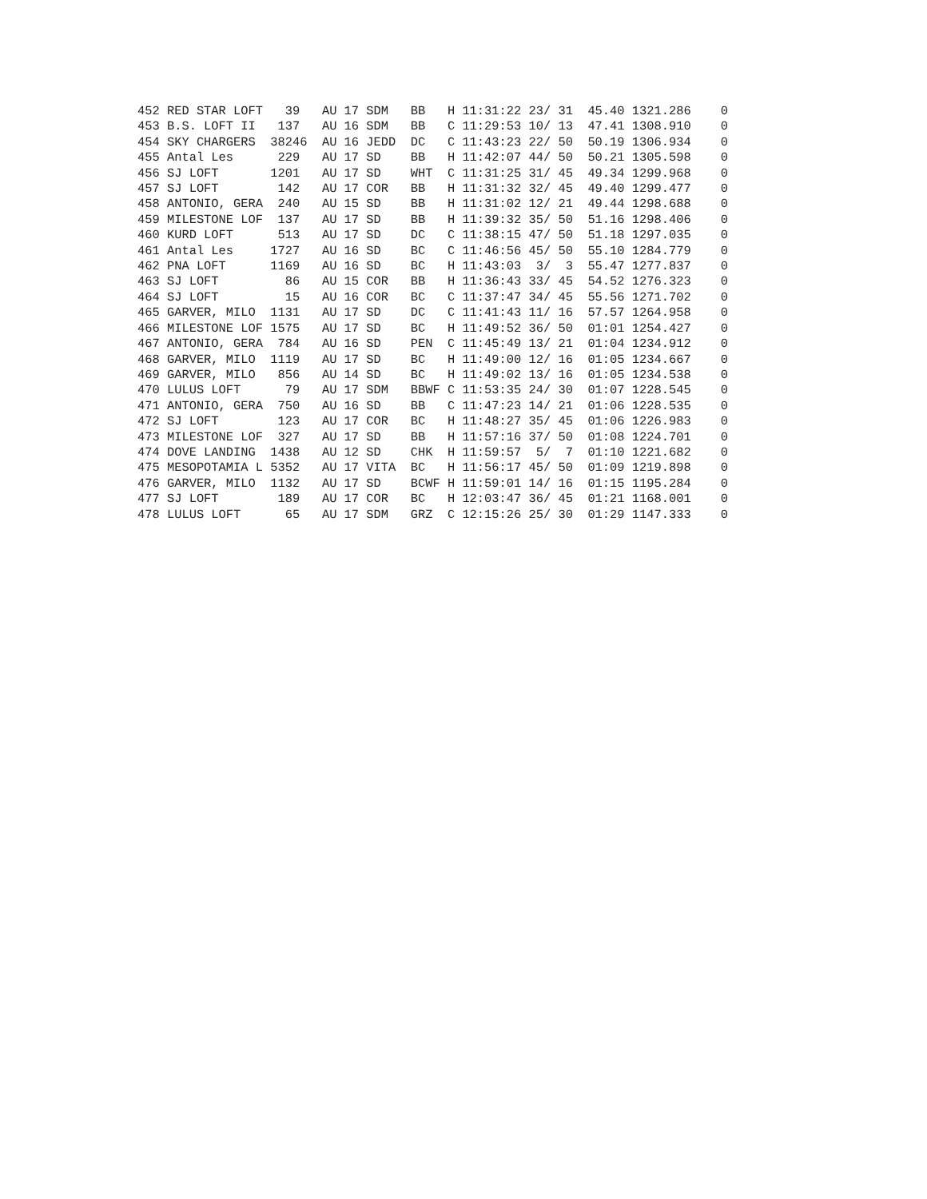452 RED STAR LOFT   39   AU 17 SDM   BB   H 11:31:22 23/ 31  45.40 1321.286    0
453 B.S. LOFT II   137   AU 16 SDM   BB   C 11:29:53 10/ 13  47.41 1308.910    0
454 SKY CHARGERS  38246  AU 16 JEDD  DC   C 11:43:23 22/ 50  50.19 1306.934    0
455 Antal Les      229   AU 17 SD    BB   H 11:42:07 44/ 50  50.21 1305.598    0
456 SJ LOFT       1201   AU 17 SD    WHT  C 11:31:25 31/ 45  49.34 1299.968    0
457 SJ LOFT        142   AU 17 COR   BB   H 11:31:32 32/ 45  49.40 1299.477    0
458 ANTONIO, GERA  240   AU 15 SD    BB   H 11:31:02 12/ 21  49.44 1298.688    0
459 MILESTONE LOF  137   AU 17 SD    BB   H 11:39:32 35/ 50  51.16 1298.406    0
460 KURD LOFT      513   AU 17 SD    DC   C 11:38:15 47/ 50  51.18 1297.035    0
461 Antal Les     1727   AU 16 SD    BC   C 11:46:56 45/ 50  55.10 1284.779    0
462 PNA LOFT      1169   AU 16 SD    BC   H 11:43:03  3/  3  55.47 1277.837    0
463 SJ LOFT         86   AU 15 COR   BB   H 11:36:43 33/ 45  54.52 1276.323    0
464 SJ LOFT         15   AU 16 COR   BC   C 11:37:47 34/ 45  55.56 1271.702    0
465 GARVER, MILO  1131   AU 17 SD    DC   C 11:41:43 11/ 16  57.57 1264.958    0
466 MILESTONE LOF 1575   AU 17 SD    BC   H 11:49:52 36/ 50  01:01 1254.427    0
467 ANTONIO, GERA  784   AU 16 SD    PEN  C 11:45:49 13/ 21  01:04 1234.912    0
468 GARVER, MILO  1119   AU 17 SD    BC   H 11:49:00 12/ 16  01:05 1234.667    0
469 GARVER, MILO   856   AU 14 SD    BC   H 11:49:02 13/ 16  01:05 1234.538    0
470 LULUS LOFT      79   AU 17 SDM   BBWF C 11:53:35 24/ 30  01:07 1228.545    0
471 ANTONIO, GERA  750   AU 16 SD    BB   C 11:47:23 14/ 21  01:06 1228.535    0
472 SJ LOFT        123   AU 17 COR   BC   H 11:48:27 35/ 45  01:06 1226.983    0
473 MILESTONE LOF  327   AU 17 SD    BB   H 11:57:16 37/ 50  01:08 1224.701    0
474 DOVE LANDING  1438   AU 12 SD    CHK  H 11:59:57  5/  7  01:10 1221.682    0
475 MESOPOTAMIA L 5352   AU 17 VITA  BC   H 11:56:17 45/ 50  01:09 1219.898    0
476 GARVER, MILO  1132   AU 17 SD    BCWF H 11:59:01 14/ 16  01:15 1195.284    0
477 SJ LOFT        189   AU 17 COR   BC   H 12:03:47 36/ 45  01:21 1168.001    0
478 LULUS LOFT      65   AU 17 SDM   GRZ  C 12:15:26 25/ 30  01:29 1147.333    0